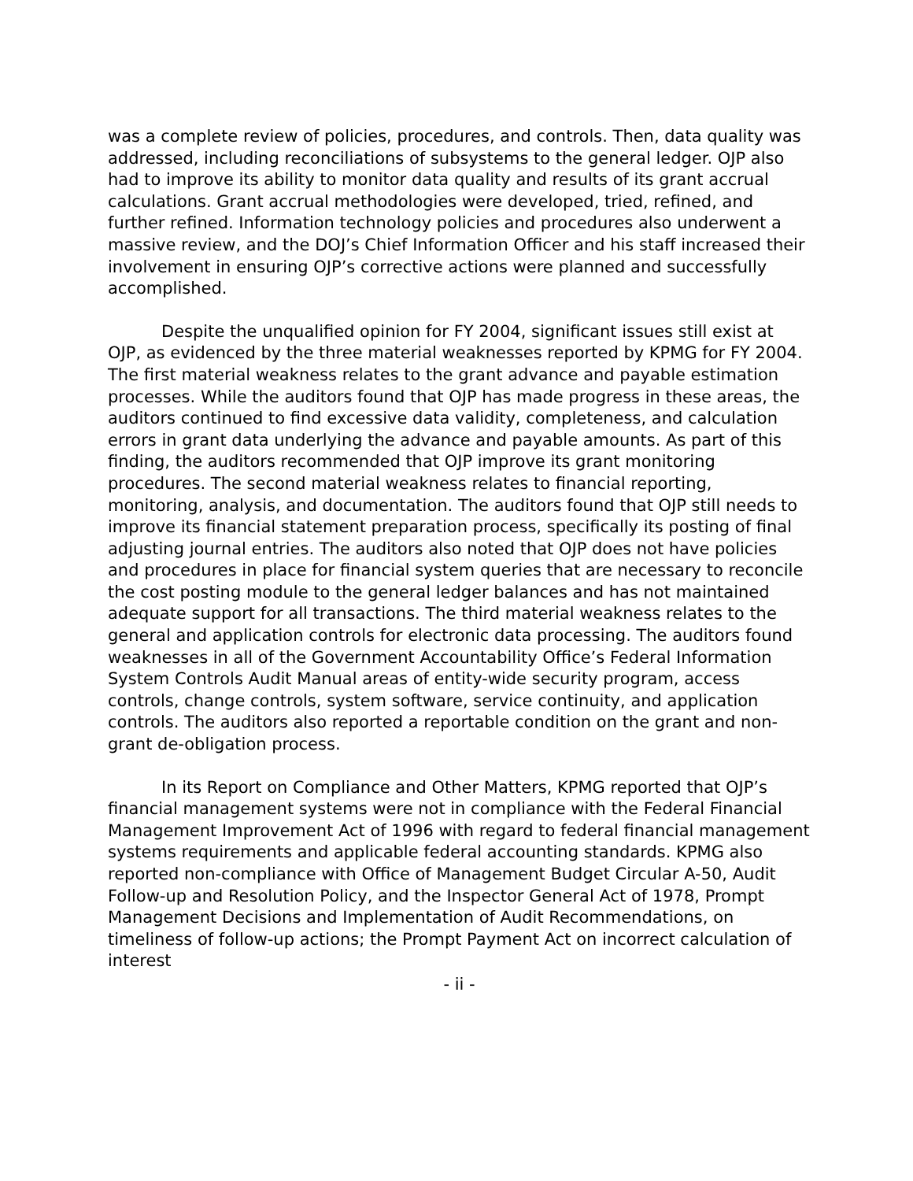was a complete review of policies, procedures, and controls. Then, data quality was addressed, including reconciliations of subsystems to the general ledger. OJP also had to improve its ability to monitor data quality and results of its grant accrual calculations. Grant accrual methodologies were developed, tried, refined, and further refined. Information technology policies and procedures also underwent a massive review, and the DOJ’s Chief Information Officer and his staff increased their involvement in ensuring OJP’s corrective actions were planned and successfully accomplished.
Despite the unqualified opinion for FY 2004, significant issues still exist at OJP, as evidenced by the three material weaknesses reported by KPMG for FY 2004. The first material weakness relates to the grant advance and payable estimation processes. While the auditors found that OJP has made progress in these areas, the auditors continued to find excessive data validity, completeness, and calculation errors in grant data underlying the advance and payable amounts. As part of this finding, the auditors recommended that OJP improve its grant monitoring procedures. The second material weakness relates to financial reporting, monitoring, analysis, and documentation. The auditors found that OJP still needs to improve its financial statement preparation process, specifically its posting of final adjusting journal entries. The auditors also noted that OJP does not have policies and procedures in place for financial system queries that are necessary to reconcile the cost posting module to the general ledger balances and has not maintained adequate support for all transactions. The third material weakness relates to the general and application controls for electronic data processing. The auditors found weaknesses in all of the Government Accountability Office’s Federal Information System Controls Audit Manual areas of entity-wide security program, access controls, change controls, system software, service continuity, and application controls. The auditors also reported a reportable condition on the grant and non-grant de-obligation process.
In its Report on Compliance and Other Matters, KPMG reported that OJP’s financial management systems were not in compliance with the Federal Financial Management Improvement Act of 1996 with regard to federal financial management systems requirements and applicable federal accounting standards. KPMG also reported non-compliance with Office of Management Budget Circular A-50, Audit Follow-up and Resolution Policy, and the Inspector General Act of 1978, Prompt Management Decisions and Implementation of Audit Recommendations, on timeliness of follow-up actions; the Prompt Payment Act on incorrect calculation of interest
- ii -